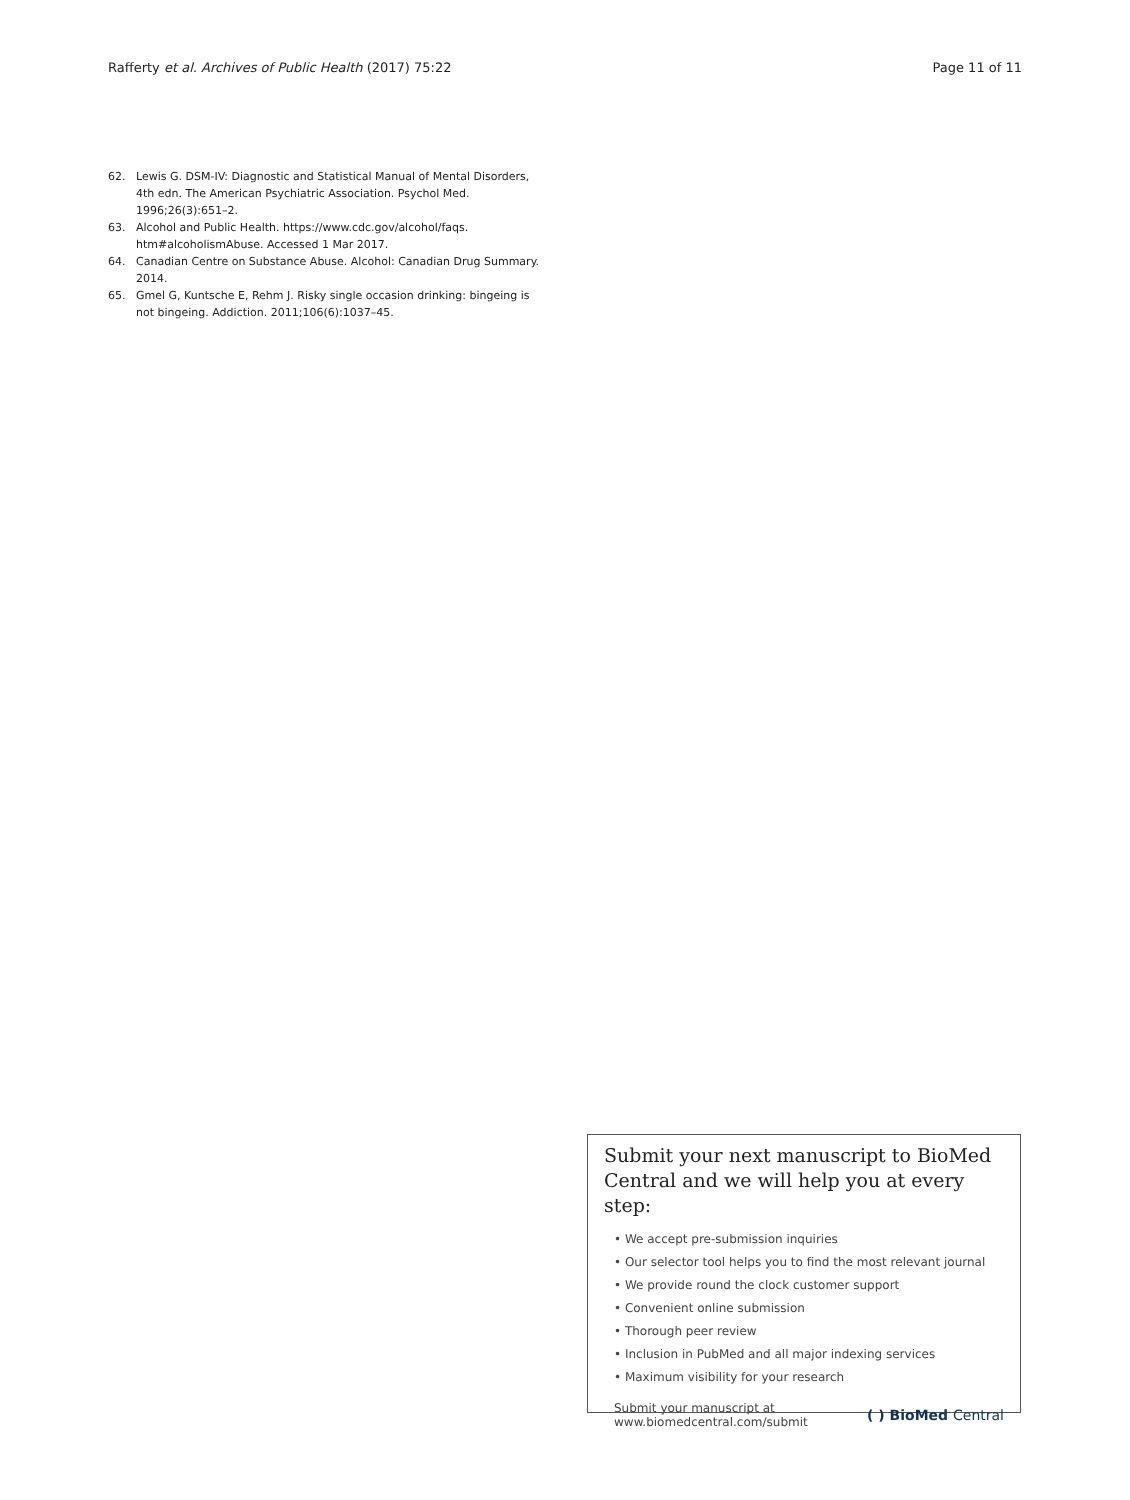Rafferty et al. Archives of Public Health (2017) 75:22
Page 11 of 11
62. Lewis G. DSM-IV: Diagnostic and Statistical Manual of Mental Disorders, 4th edn. The American Psychiatric Association. Psychol Med. 1996;26(3):651–2.
63. Alcohol and Public Health. https://www.cdc.gov/alcohol/faqs. htm#alcoholismAbuse. Accessed 1 Mar 2017.
64. Canadian Centre on Substance Abuse. Alcohol: Canadian Drug Summary. 2014.
65. Gmel G, Kuntsche E, Rehm J. Risky single occasion drinking: bingeing is not bingeing. Addiction. 2011;106(6):1037–45.
Submit your next manuscript to BioMed Central and we will help you at every step:
• We accept pre-submission inquiries
• Our selector tool helps you to find the most relevant journal
• We provide round the clock customer support
• Convenient online submission
• Thorough peer review
• Inclusion in PubMed and all major indexing services
• Maximum visibility for your research
Submit your manuscript at
www.biomedcentral.com/submit
( ) BioMed Central